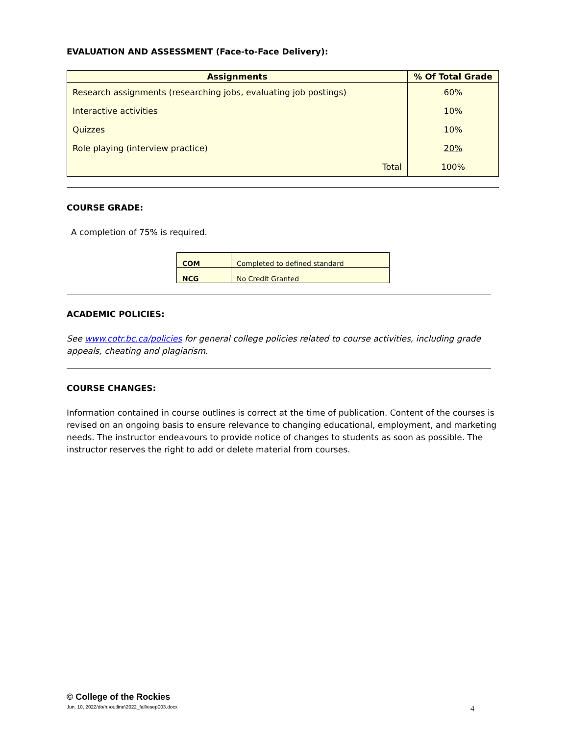EVALUATION AND ASSESSMENT (Face-to-Face Delivery):
| Assignments | % Of Total Grade |
| --- | --- |
| Research assignments (researching jobs, evaluating job postings) | 60% |
| Interactive activities | 10% |
| Quizzes | 10% |
| Role playing (interview practice) | 20% |
| Total | 100% |
COURSE GRADE:
A completion of 75% is required.
| COM | Completed to defined standard |
| NCG | No Credit Granted |
ACADEMIC POLICIES:
See www.cotr.bc.ca/policies for general college policies related to course activities, including grade appeals, cheating and plagiarism.
COURSE CHANGES:
Information contained in course outlines is correct at the time of publication. Content of the courses is revised on an ongoing basis to ensure relevance to changing educational, employment, and marketing needs. The instructor endeavours to provide notice of changes to students as soon as possible. The instructor reserves the right to add or delete material from courses.
© College of the Rockies
Jun. 10, 2022/do/h:\outline\2022_fall\esep003.docx 4